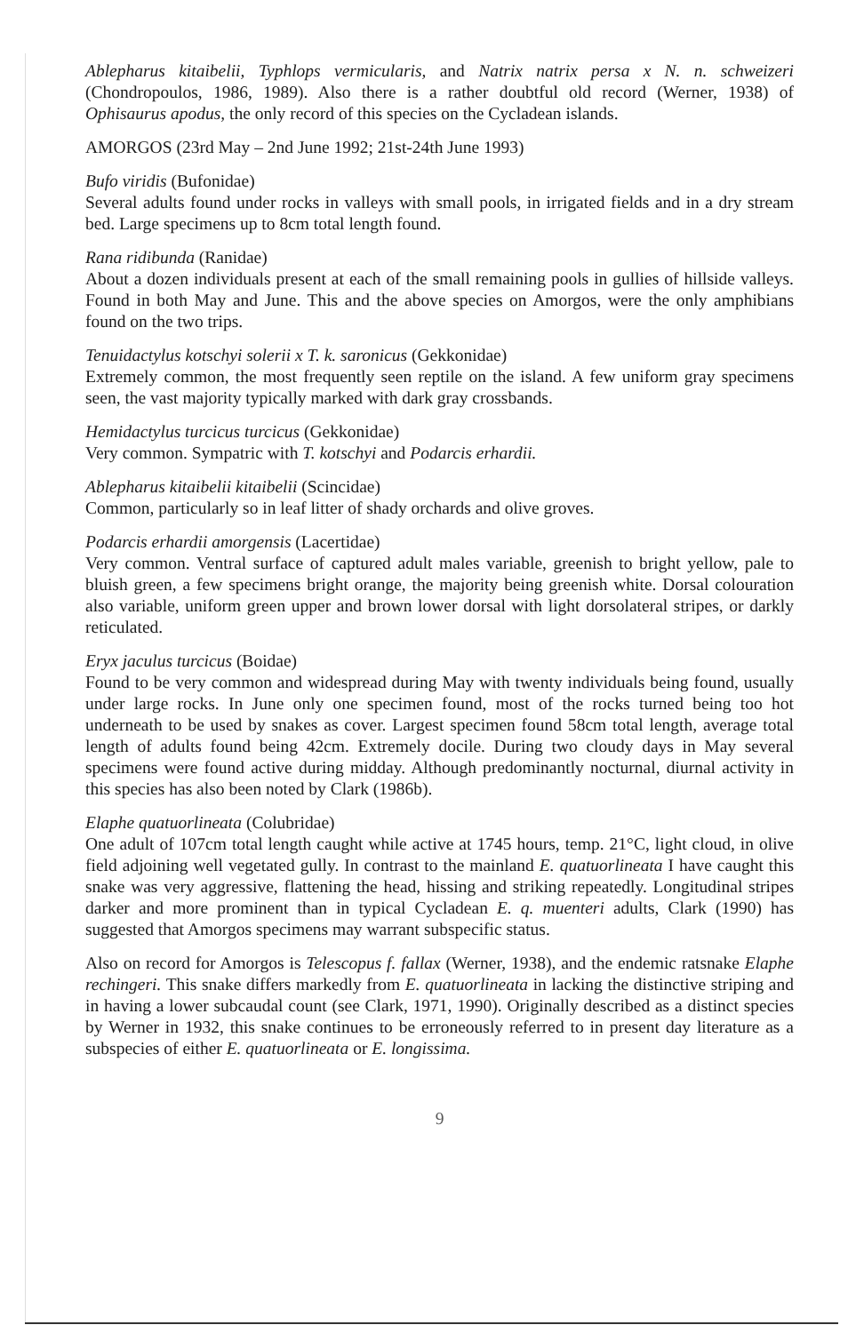Ablepharus kitaibelii, Typhlops vermicularis, and Natrix natrix persa x N. n. schweizeri (Chondropoulos, 1986, 1989). Also there is a rather doubtful old record (Werner, 1938) of Ophisaurus apodus, the only record of this species on the Cycladean islands.
AMORGOS (23rd May – 2nd June 1992; 21st-24th June 1993)
Bufo viridis (Bufonidae)
Several adults found under rocks in valleys with small pools, in irrigated fields and in a dry stream bed. Large specimens up to 8cm total length found.
Rana ridibunda (Ranidae)
About a dozen individuals present at each of the small remaining pools in gullies of hillside valleys. Found in both May and June. This and the above species on Amorgos, were the only amphibians found on the two trips.
Tenuidactylus kotschyi solerii x T. k. saronicus (Gekkonidae)
Extremely common, the most frequently seen reptile on the island. A few uniform gray specimens seen, the vast majority typically marked with dark gray crossbands.
Hemidactylus turcicus turcicus (Gekkonidae)
Very common. Sympatric with T. kotschyi and Podarcis erhardii.
Ablepharus kitaibelii kitaibelii (Scincidae)
Common, particularly so in leaf litter of shady orchards and olive groves.
Podarcis erhardii amorgensis (Lacertidae)
Very common. Ventral surface of captured adult males variable, greenish to bright yellow, pale to bluish green, a few specimens bright orange, the majority being greenish white. Dorsal colouration also variable, uniform green upper and brown lower dorsal with light dorsolateral stripes, or darkly reticulated.
Eryx jaculus turcicus (Boidae)
Found to be very common and widespread during May with twenty individuals being found, usually under large rocks. In June only one specimen found, most of the rocks turned being too hot underneath to be used by snakes as cover. Largest specimen found 58cm total length, average total length of adults found being 42cm. Extremely docile. During two cloudy days in May several specimens were found active during midday. Although predominantly nocturnal, diurnal activity in this species has also been noted by Clark (1986b).
Elaphe quatuorlineata (Colubridae)
One adult of 107cm total length caught while active at 1745 hours, temp. 21°C, light cloud, in olive field adjoining well vegetated gully. In contrast to the mainland E. quatuorlineata I have caught this snake was very aggressive, flattening the head, hissing and striking repeatedly. Longitudinal stripes darker and more prominent than in typical Cycladean E. q. muenteri adults, Clark (1990) has suggested that Amorgos specimens may warrant subspecific status.
Also on record for Amorgos is Telescopus f. fallax (Werner, 1938), and the endemic ratsnake Elaphe rechingeri. This snake differs markedly from E. quatuorlineata in lacking the distinctive striping and in having a lower subcaudal count (see Clark, 1971, 1990). Originally described as a distinct species by Werner in 1932, this snake continues to be erroneously referred to in present day literature as a subspecies of either E. quatuorlineata or E. longissima.
9